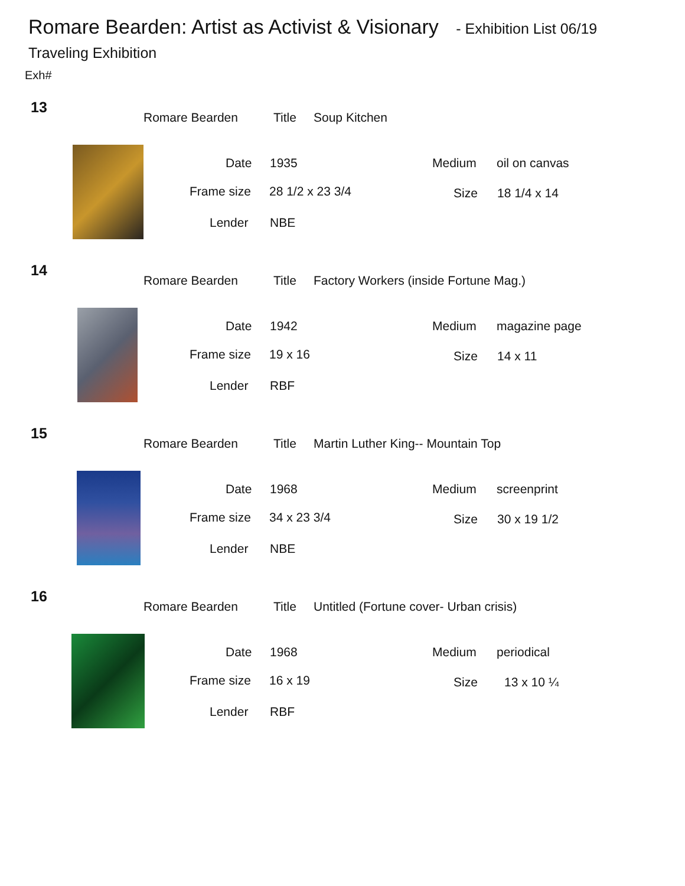Romare Bearden: Artist as Activist & Visionary - Exhibition List 06/19
Traveling Exhibition
Exh#
13
Romare Bearden Title Soup Kitchen
Date 1935 Medium oil on canvas
Frame size 28 1/2 x 23 3/4 Size 18 1/4 x 14
Lender NBE
14
Romare Bearden Title
Factory Workers (inside Fortune Mag.)
Date 1942 Medium magazine page
Frame size 19 x 16 Size 14 x 11
Lender RBF
15
Romare Bearden Title
Martin Luther King-- Mountain Top
Date 1968 Medium screenprint
Frame size 34 x 23 3/4 Size 30 x 19 1/2
Lender NBE
16
Romare Bearden Title
Untitled (Fortune cover- Urban crisis)
Date 1968 Medium periodical
Frame size 16 x 19 Size 13 x 10 ¼
Lender RBF